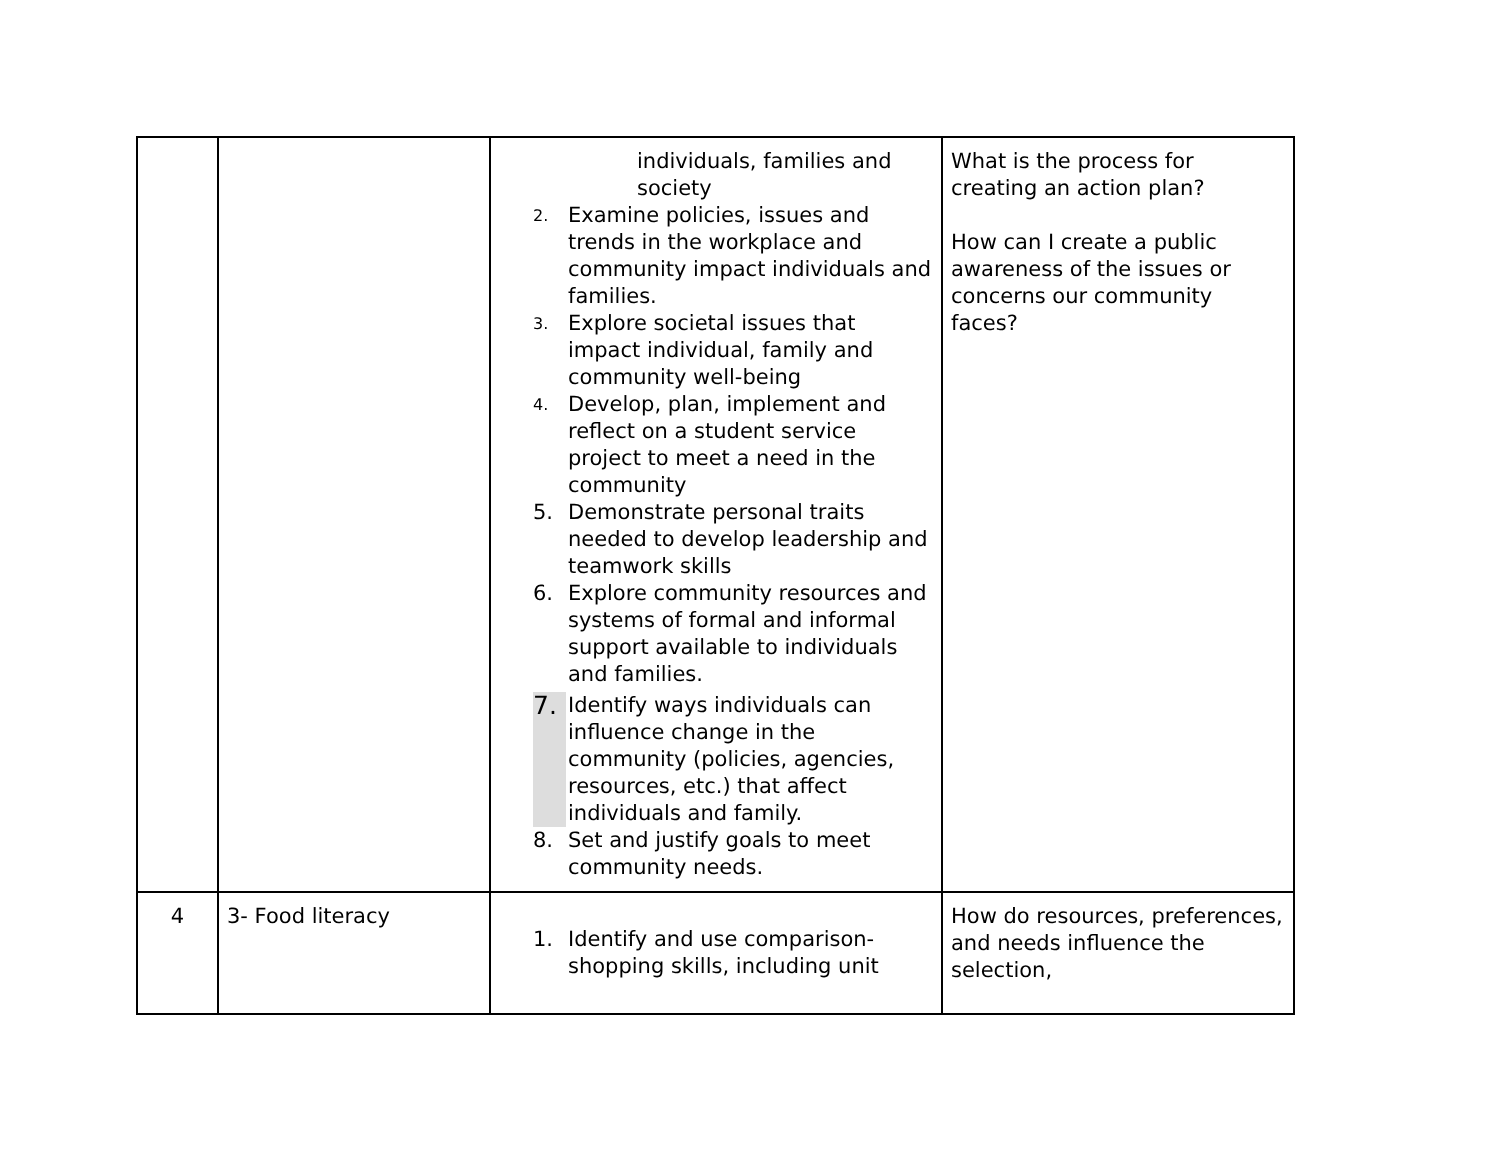| | | individuals, families and society 2. Examine policies, issues and trends in the workplace and community impact individuals and families. 3. Explore societal issues that impact individual, family and community well-being 4. Develop, plan, implement and reflect on a student service project to meet a need in the community 5. Demonstrate personal traits needed to develop leadership and teamwork skills 6. Explore community resources and systems of formal and informal support available to individuals and families. 7. Identify ways individuals can influence change in the community (policies, agencies, resources, etc.) that affect individuals and family. 8. Set and justify goals to meet community needs. | What is the process for creating an action plan? How can I create a public awareness of the issues or concerns our community faces? |
| 4 | 3- Food literacy | 1. Identify and use comparison-shopping skills, including unit | How do resources, preferences, and needs influence the selection, |